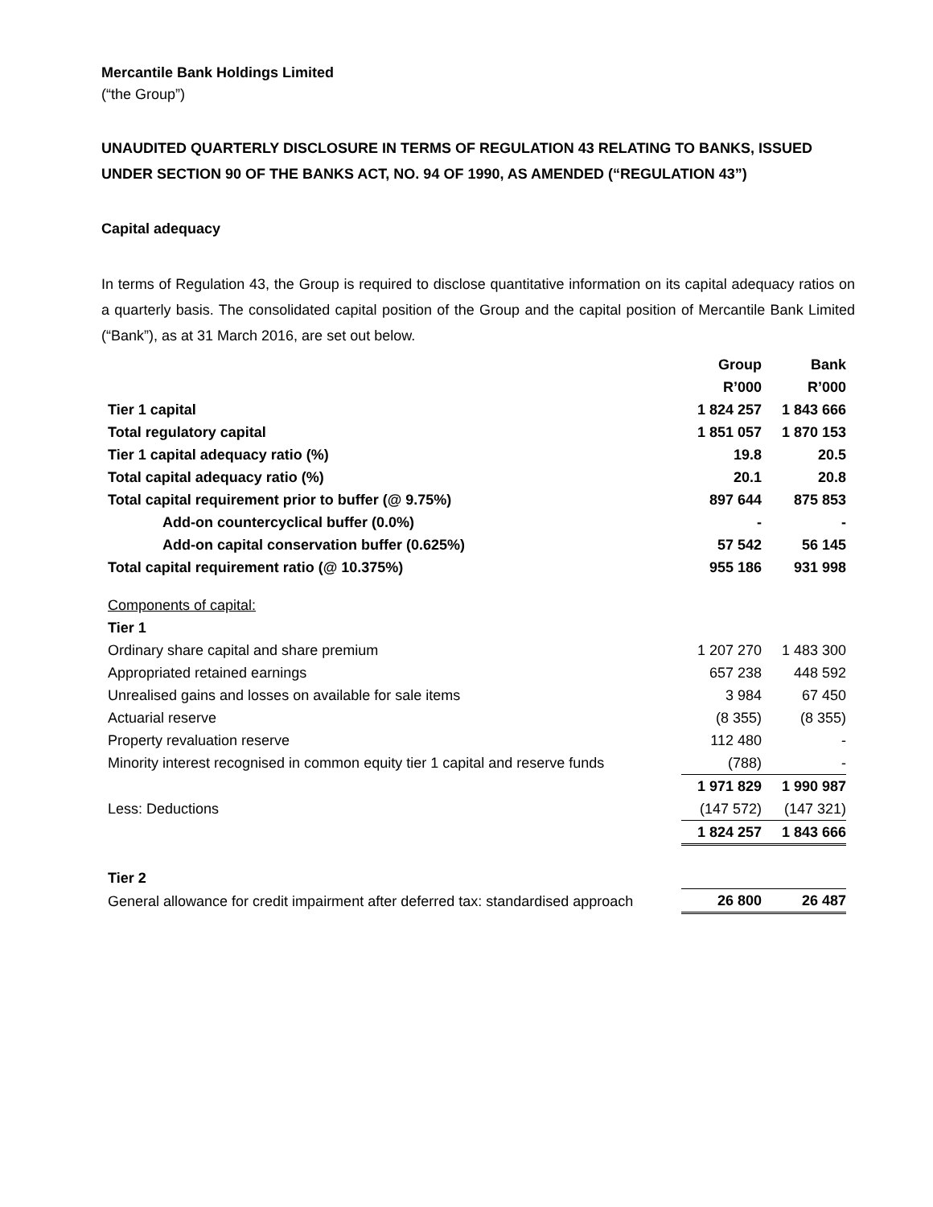Mercantile Bank Holdings Limited
(“the Group”)
UNAUDITED QUARTERLY DISCLOSURE IN TERMS OF REGULATION 43 RELATING TO BANKS, ISSUED UNDER SECTION 90 OF THE BANKS ACT, NO. 94 OF 1990, AS AMENDED (“REGULATION 43”)
Capital adequacy
In terms of Regulation 43, the Group is required to disclose quantitative information on its capital adequacy ratios on a quarterly basis. The consolidated capital position of the Group and the capital position of Mercantile Bank Limited (“Bank”), as at 31 March 2016, are set out below.
| | Group | Bank |
| --- | --- | --- |
| | R’000 | R’000 |
| Tier 1 capital | 1 824 257 | 1 843 666 |
| Total regulatory capital | 1 851 057 | 1 870 153 |
| Tier 1 capital adequacy ratio (%) | 19.8 | 20.5 |
| Total capital adequacy ratio (%) | 20.1 | 20.8 |
| Total capital requirement prior to buffer (@ 9.75%) | 897 644 | 875 853 |
| Add-on countercyclical buffer (0.0%) | - | - |
| Add-on capital conservation buffer (0.625%) | 57 542 | 56 145 |
| Total capital requirement ratio (@ 10.375%) | 955 186 | 931 998 |
| Components of capital: | | |
| Tier 1 | | |
| Ordinary share capital and share premium | 1 207 270 | 1 483 300 |
| Appropriated retained earnings | 657 238 | 448 592 |
| Unrealised gains and losses on available for sale items | 3 984 | 67 450 |
| Actuarial reserve | (8 355) | (8 355) |
| Property revaluation reserve | 112 480 | - |
| Minority interest recognised in common equity tier 1 capital and reserve funds | (788) | - |
| | 1 971 829 | 1 990 987 |
| Less: Deductions | (147 572) | (147 321) |
| | 1 824 257 | 1 843 666 |
| Tier 2 | | |
| General allowance for credit impairment after deferred tax: standardised approach | 26 800 | 26 487 |